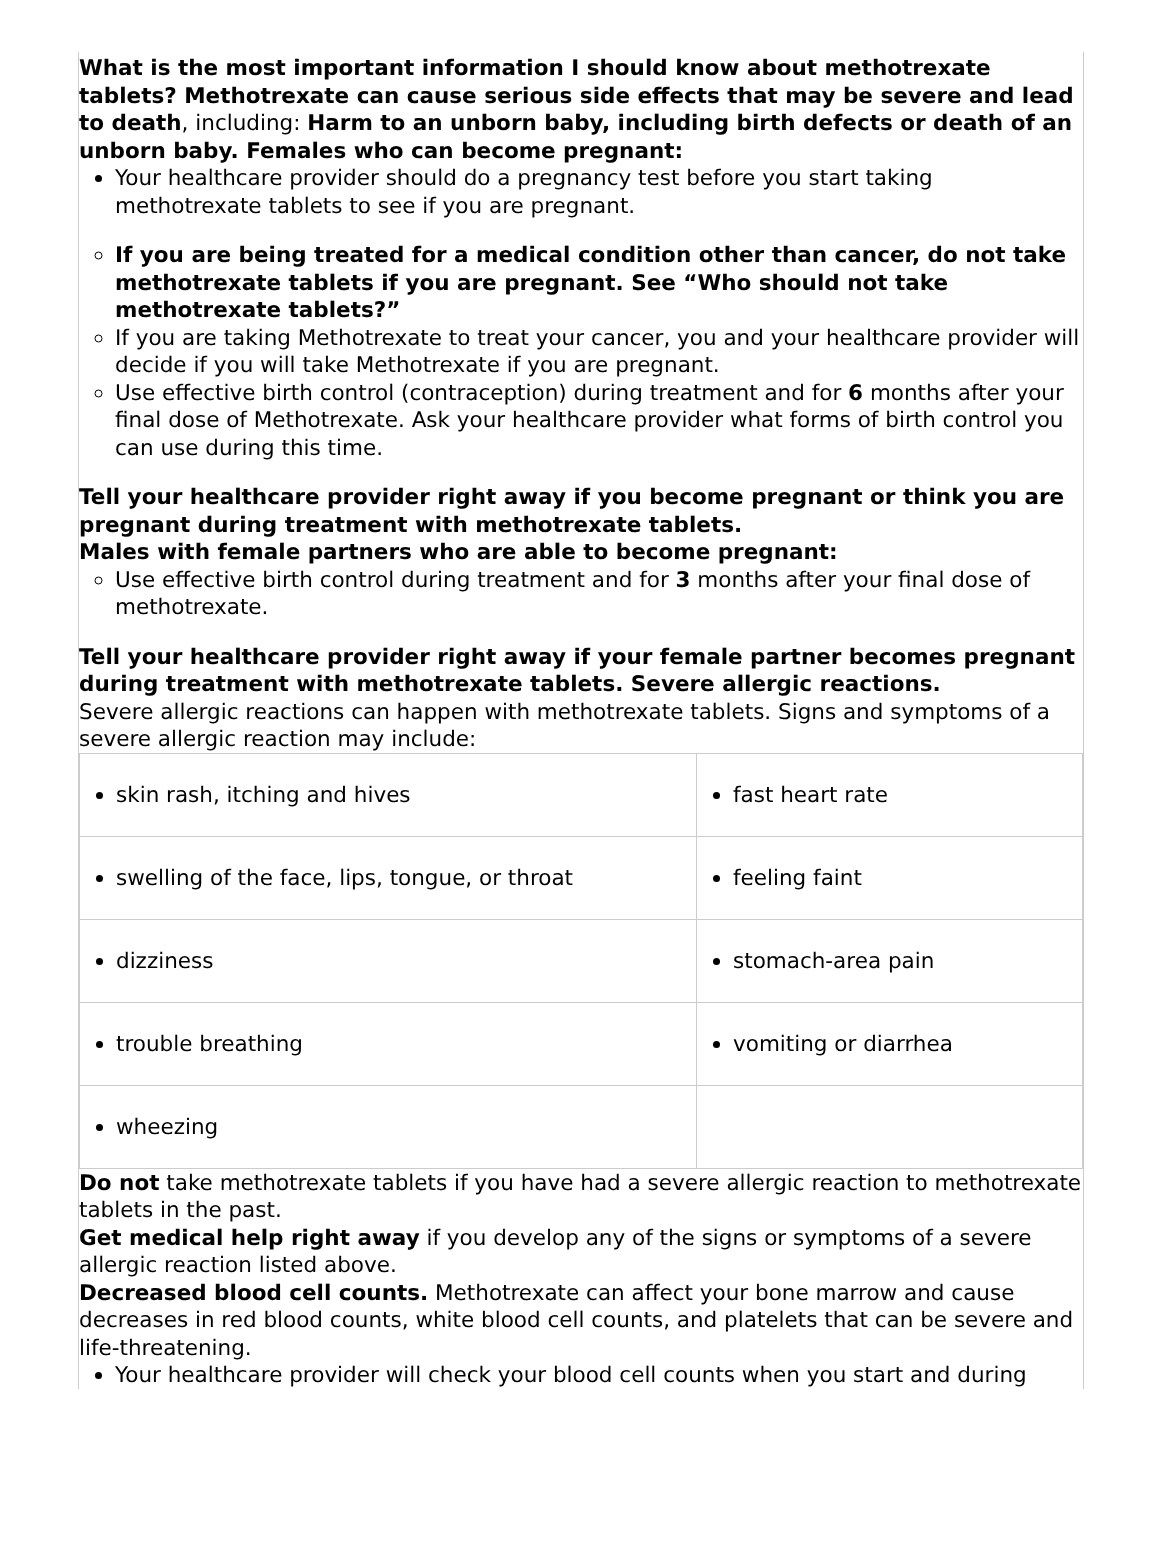What is the most important information I should know about methotrexate tablets? Methotrexate can cause serious side effects that may be severe and lead to death, including: Harm to an unborn baby, including birth defects or death of an unborn baby. Females who can become pregnant:
Your healthcare provider should do a pregnancy test before you start taking methotrexate tablets to see if you are pregnant.
If you are being treated for a medical condition other than cancer, do not take methotrexate tablets if you are pregnant. See “Who should not take methotrexate tablets?”
If you are taking Methotrexate to treat your cancer, you and your healthcare provider will decide if you will take Methotrexate if you are pregnant.
Use effective birth control (contraception) during treatment and for 6 months after your final dose of Methotrexate. Ask your healthcare provider what forms of birth control you can use during this time.
Tell your healthcare provider right away if you become pregnant or think you are pregnant during treatment with methotrexate tablets.
Males with female partners who are able to become pregnant:
Use effective birth control during treatment and for 3 months after your final dose of methotrexate.
Tell your healthcare provider right away if your female partner becomes pregnant during treatment with methotrexate tablets. Severe allergic reactions.
Severe allergic reactions can happen with methotrexate tablets. Signs and symptoms of a severe allergic reaction may include:
| skin rash, itching and hives | fast heart rate |
| swelling of the face, lips, tongue, or throat | feeling faint |
| dizziness | stomach-area pain |
| trouble breathing | vomiting or diarrhea |
| wheezing | |
Do not take methotrexate tablets if you have had a severe allergic reaction to methotrexate tablets in the past.
Get medical help right away if you develop any of the signs or symptoms of a severe allergic reaction listed above.
Decreased blood cell counts. Methotrexate can affect your bone marrow and cause decreases in red blood counts, white blood cell counts, and platelets that can be severe and life-threatening.
Your healthcare provider will check your blood cell counts when you start and during